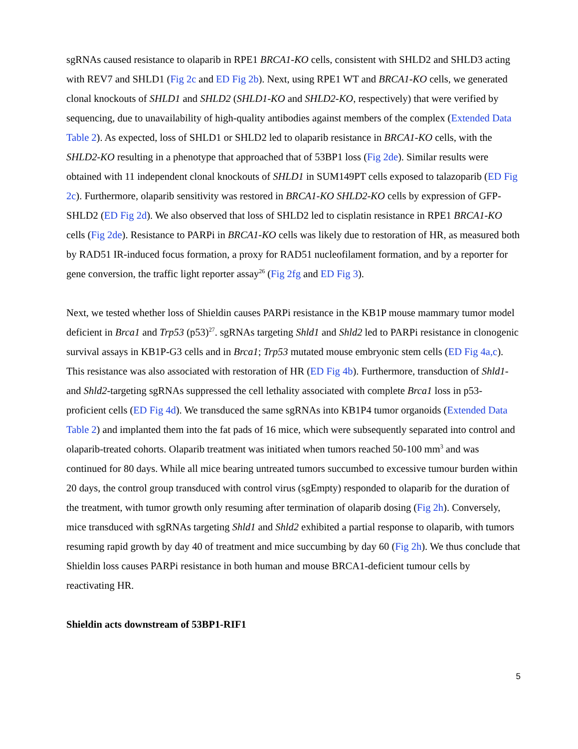sgRNAs caused resistance to olaparib in RPE1 BRCA1-KO cells, consistent with SHLD2 and SHLD3 acting with REV7 and SHLD1 (Fig 2c and ED Fig 2b). Next, using RPE1 WT and BRCA1-KO cells, we generated clonal knockouts of SHLD1 and SHLD2 (SHLD1-KO and SHLD2-KO, respectively) that were verified by sequencing, due to unavailability of high-quality antibodies against members of the complex (Extended Data Table 2). As expected, loss of SHLD1 or SHLD2 led to olaparib resistance in BRCA1-KO cells, with the SHLD2-KO resulting in a phenotype that approached that of 53BP1 loss (Fig 2de). Similar results were obtained with 11 independent clonal knockouts of SHLD1 in SUM149PT cells exposed to talazoparib (ED Fig 2c). Furthermore, olaparib sensitivity was restored in BRCA1-KO SHLD2-KO cells by expression of GFP-SHLD2 (ED Fig 2d). We also observed that loss of SHLD2 led to cisplatin resistance in RPE1 BRCA1-KO cells (Fig 2de). Resistance to PARPi in BRCA1-KO cells was likely due to restoration of HR, as measured both by RAD51 IR-induced focus formation, a proxy for RAD51 nucleofilament formation, and by a reporter for gene conversion, the traffic light reporter assay<sup>26</sup> (Fig 2fg and ED Fig 3).
Next, we tested whether loss of Shieldin causes PARPi resistance in the KB1P mouse mammary tumor model deficient in Brca1 and Trp53 (p53)<sup>27</sup>. sgRNAs targeting Shld1 and Shld2 led to PARPi resistance in clonogenic survival assays in KB1P-G3 cells and in Brca1; Trp53 mutated mouse embryonic stem cells (ED Fig 4a,c). This resistance was also associated with restoration of HR (ED Fig 4b). Furthermore, transduction of Shld1- and Shld2-targeting sgRNAs suppressed the cell lethality associated with complete Brca1 loss in p53-proficient cells (ED Fig 4d). We transduced the same sgRNAs into KB1P4 tumor organoids (Extended Data Table 2) and implanted them into the fat pads of 16 mice, which were subsequently separated into control and olaparib-treated cohorts. Olaparib treatment was initiated when tumors reached 50-100 mm<sup>3</sup> and was continued for 80 days. While all mice bearing untreated tumors succumbed to excessive tumour burden within 20 days, the control group transduced with control virus (sgEmpty) responded to olaparib for the duration of the treatment, with tumor growth only resuming after termination of olaparib dosing (Fig 2h). Conversely, mice transduced with sgRNAs targeting Shld1 and Shld2 exhibited a partial response to olaparib, with tumors resuming rapid growth by day 40 of treatment and mice succumbing by day 60 (Fig 2h). We thus conclude that Shieldin loss causes PARPi resistance in both human and mouse BRCA1-deficient tumour cells by reactivating HR.
Shieldin acts downstream of 53BP1-RIF1
5